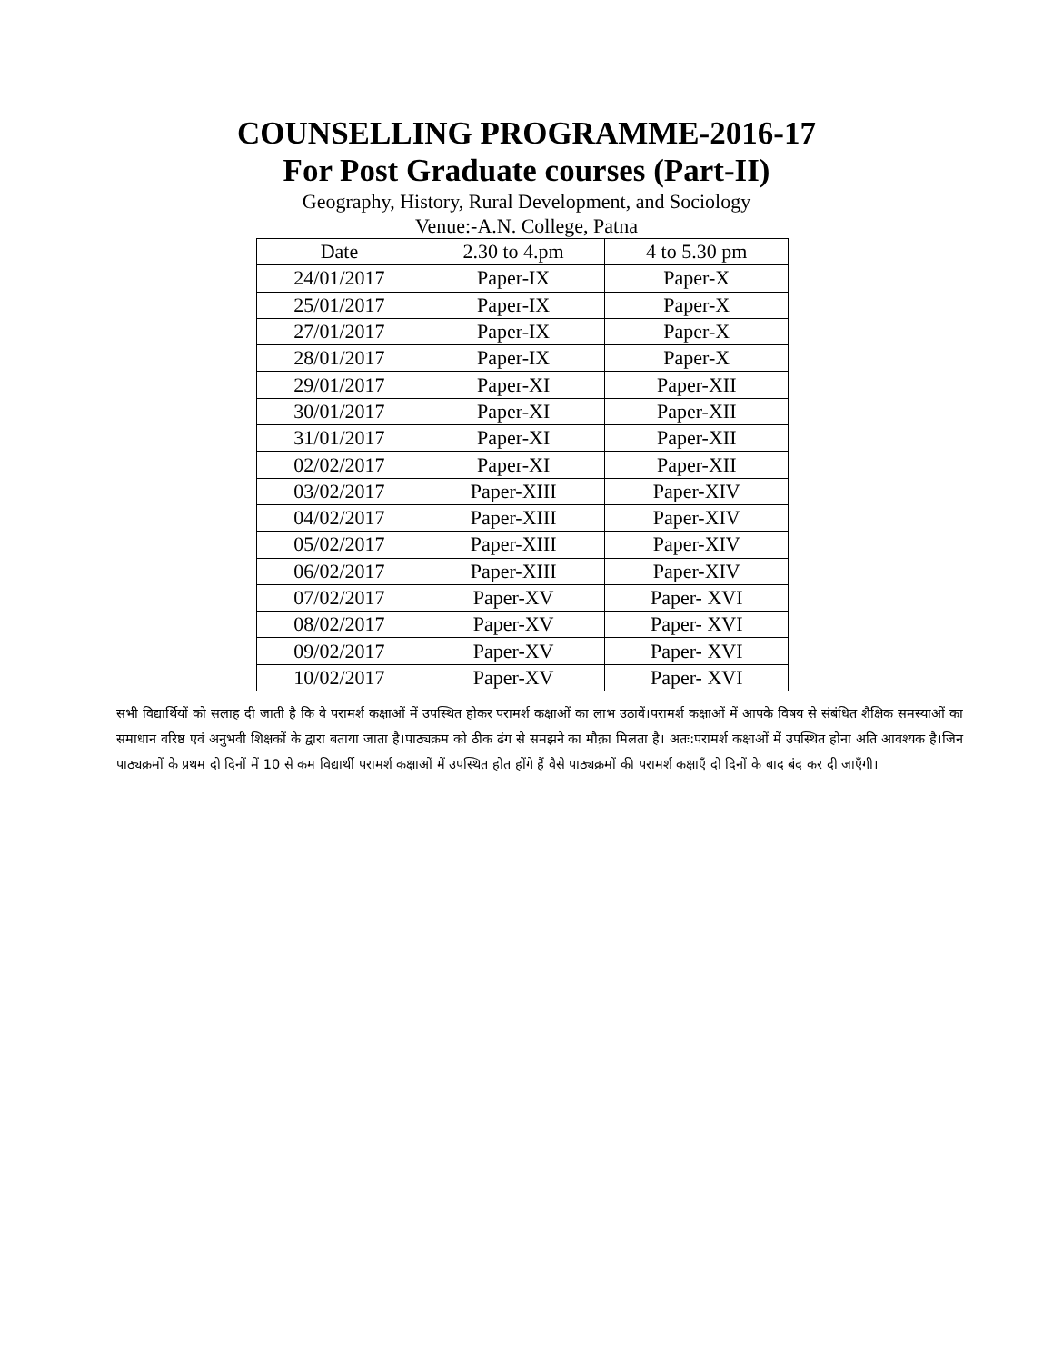COUNSELLING PROGRAMME-2016-17
For Post Graduate courses (Part-II)
Geography, History, Rural Development, and Sociology
Venue:-A.N. College, Patna
| Date | 2.30 to 4.pm | 4 to 5.30 pm |
| --- | --- | --- |
| 24/01/2017 | Paper-IX | Paper-X |
| 25/01/2017 | Paper-IX | Paper-X |
| 27/01/2017 | Paper-IX | Paper-X |
| 28/01/2017 | Paper-IX | Paper-X |
| 29/01/2017 | Paper-XI | Paper-XII |
| 30/01/2017 | Paper-XI | Paper-XII |
| 31/01/2017 | Paper-XI | Paper-XII |
| 02/02/2017 | Paper-XI | Paper-XII |
| 03/02/2017 | Paper-XIII | Paper-XIV |
| 04/02/2017 | Paper-XIII | Paper-XIV |
| 05/02/2017 | Paper-XIII | Paper-XIV |
| 06/02/2017 | Paper-XIII | Paper-XIV |
| 07/02/2017 | Paper-XV | Paper- XVI |
| 08/02/2017 | Paper-XV | Paper- XVI |
| 09/02/2017 | Paper-XV | Paper- XVI |
| 10/02/2017 | Paper-XV | Paper- XVI |
सभी विद्यार्थियों को सलाह दी जाती है कि वे परामर्श कक्षाओं में उपस्थित होकर परामर्श कक्षाओं का लाभ उठावें।परामर्श कक्षाओं में आपके विषय से संबंधित शैक्षिक समस्याओं का समाधान वरिष्ठ एवं अनुभवी शिक्षकों के द्वारा बताया जाता है।पाठ्यक्रम को ठीक ढंग से समझने का मौक़ा मिलता है। अतः:परामर्श कक्षाओं में उपस्थित होना अति आवश्यक है।जिन पाठ्यक्रमों के प्रथम दो दिनों में 10 से कम विद्यार्थी परामर्श कक्षाओं में उपस्थित होत होंगे हैं वैसे पाठ्यक्रमों की परामर्श कक्षाएँ दो दिनों के बाद बंद कर दी जाएँगी।